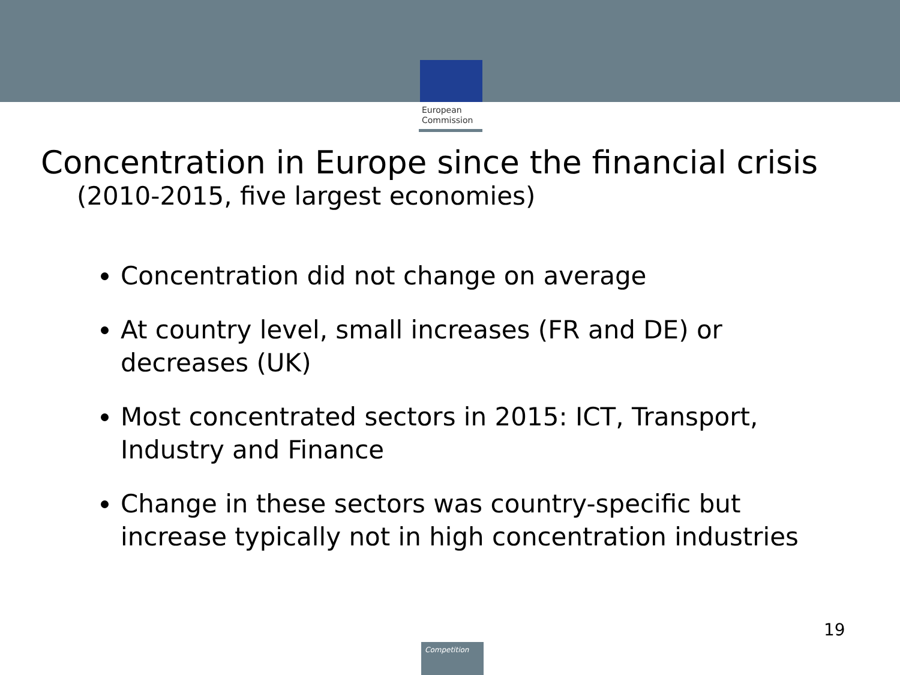European
Commission
Concentration in Europe since the financial crisis
(2010-2015, five largest economies)
Concentration did not change on average
At country level, small increases (FR and DE) or decreases (UK)
Most concentrated sectors in 2015: ICT, Transport, Industry and Finance
Change in these sectors was country-specific but increase typically not in high concentration industries
19
Competition